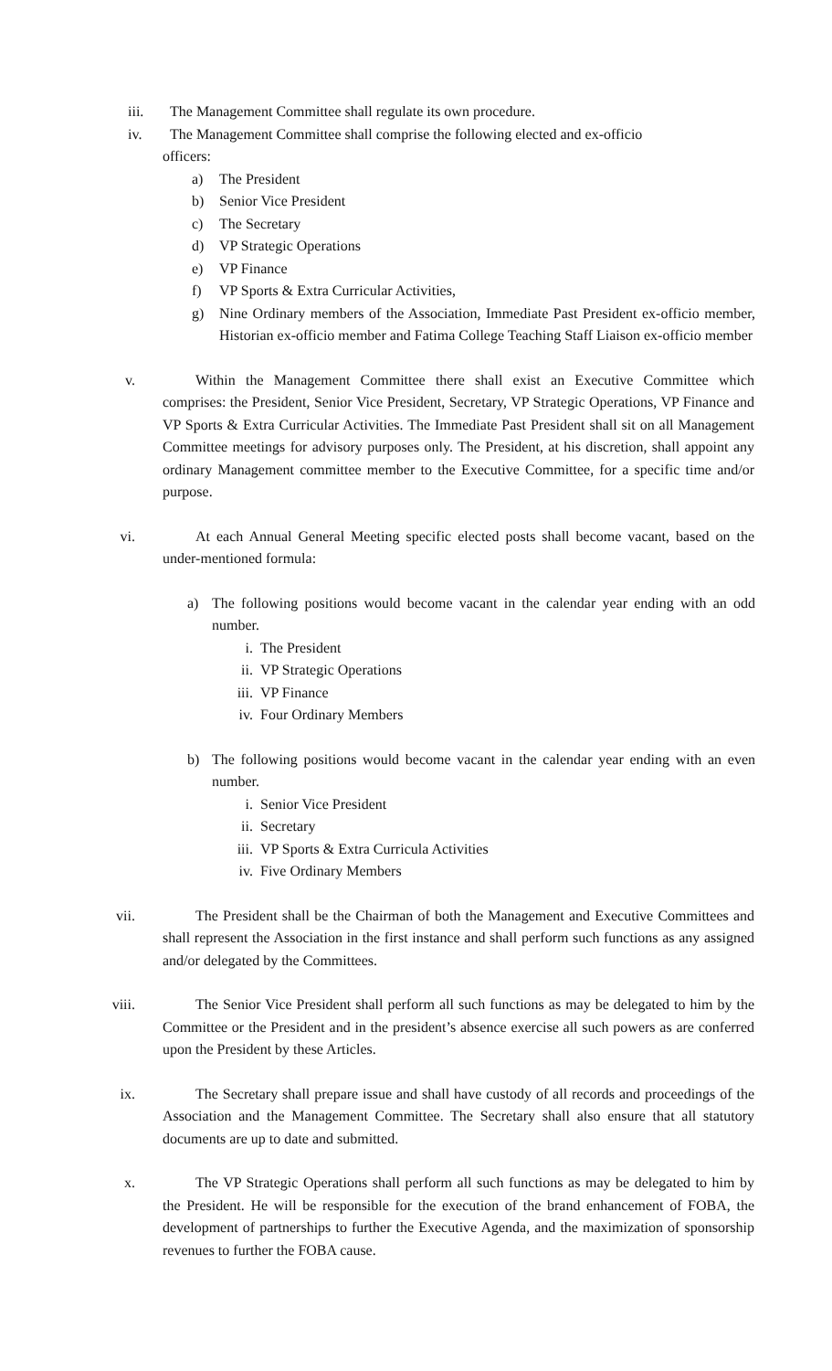iii. The Management Committee shall regulate its own procedure.
iv. The Management Committee shall comprise the following elected and ex-officio
officers:
a) The President
b) Senior Vice President
c) The Secretary
d) VP Strategic Operations
e) VP Finance
f) VP Sports & Extra Curricular Activities,
g) Nine Ordinary members of the Association, Immediate Past President ex-officio member, Historian ex-officio member and Fatima College Teaching Staff Liaison ex-officio member
v. Within the Management Committee there shall exist an Executive Committee which comprises: the President, Senior Vice President, Secretary, VP Strategic Operations, VP Finance and VP Sports & Extra Curricular Activities. The Immediate Past President shall sit on all Management Committee meetings for advisory purposes only. The President, at his discretion, shall appoint any ordinary Management committee member to the Executive Committee, for a specific time and/or purpose.
vi. At each Annual General Meeting specific elected posts shall become vacant, based on the under-mentioned formula:
a) The following positions would become vacant in the calendar year ending with an odd number.
i. The President
ii. VP Strategic Operations
iii. VP Finance
iv. Four Ordinary Members
b) The following positions would become vacant in the calendar year ending with an even number.
i. Senior Vice President
ii. Secretary
iii. VP Sports & Extra Curricula Activities
iv. Five Ordinary Members
vii. The President shall be the Chairman of both the Management and Executive Committees and shall represent the Association in the first instance and shall perform such functions as any assigned and/or delegated by the Committees.
viii. The Senior Vice President shall perform all such functions as may be delegated to him by the Committee or the President and in the president’s absence exercise all such powers as are conferred upon the President by these Articles.
ix. The Secretary shall prepare issue and shall have custody of all records and proceedings of the Association and the Management Committee. The Secretary shall also ensure that all statutory documents are up to date and submitted.
x. The VP Strategic Operations shall perform all such functions as may be delegated to him by the President. He will be responsible for the execution of the brand enhancement of FOBA, the development of partnerships to further the Executive Agenda, and the maximization of sponsorship revenues to further the FOBA cause.